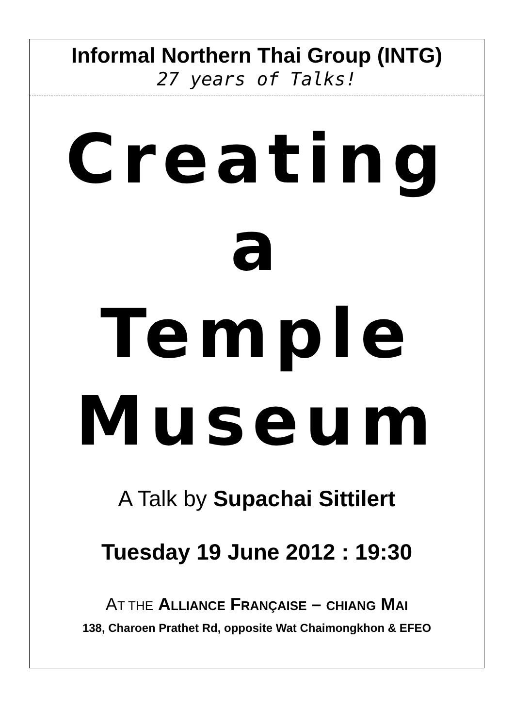Informal Northern Thai Group (INTG)
27 years of Talks!
Creating
a
Temple
Museum
A Talk by Supachai Sittilert
Tuesday 19 June 2012 : 19:30
AT THE ALLIANCE FRANÇAISE – CHIANG MAI
138, Charoen Prathet Rd, opposite Wat Chaimongkhon & EFEO